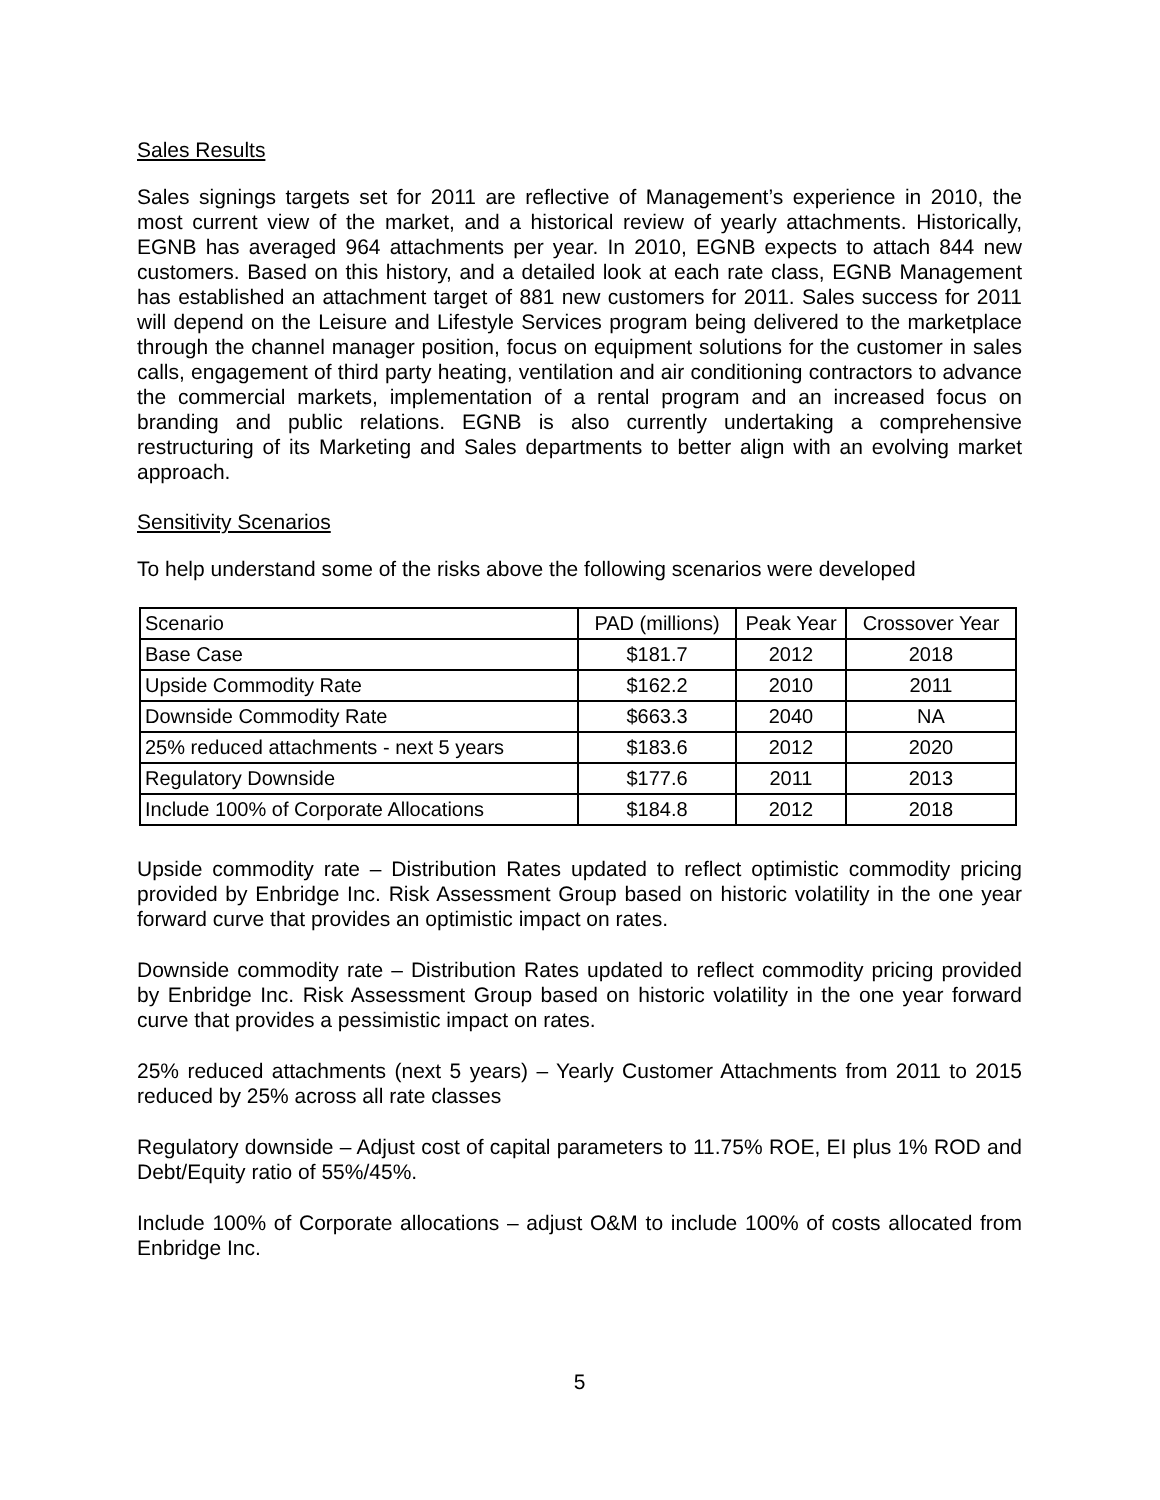Sales Results
Sales signings targets set for 2011 are reflective of Management’s experience in 2010, the most current view of the market, and a historical review of yearly attachments. Historically, EGNB has averaged 964 attachments per year. In 2010, EGNB expects to attach 844 new customers. Based on this history, and a detailed look at each rate class, EGNB Management has established an attachment target of 881 new customers for 2011. Sales success for 2011 will depend on the Leisure and Lifestyle Services program being delivered to the marketplace through the channel manager position, focus on equipment solutions for the customer in sales calls, engagement of third party heating, ventilation and air conditioning contractors to advance the commercial markets, implementation of a rental program and an increased focus on branding and public relations. EGNB is also currently undertaking a comprehensive restructuring of its Marketing and Sales departments to better align with an evolving market approach.
Sensitivity Scenarios
To help understand some of the risks above the following scenarios were developed
| Scenario | PAD (millions) | Peak Year | Crossover Year |
| --- | --- | --- | --- |
| Base Case | $181.7 | 2012 | 2018 |
| Upside Commodity Rate | $162.2 | 2010 | 2011 |
| Downside Commodity Rate | $663.3 | 2040 | NA |
| 25% reduced attachments - next 5 years | $183.6 | 2012 | 2020 |
| Regulatory Downside | $177.6 | 2011 | 2013 |
| Include 100% of Corporate Allocations | $184.8 | 2012 | 2018 |
Upside commodity rate – Distribution Rates updated to reflect optimistic commodity pricing provided by Enbridge Inc. Risk Assessment Group based on historic volatility in the one year forward curve that provides an optimistic impact on rates.
Downside commodity rate – Distribution Rates updated to reflect commodity pricing provided by Enbridge Inc. Risk Assessment Group based on historic volatility in the one year forward curve that provides a pessimistic impact on rates.
25% reduced attachments (next 5 years) – Yearly Customer Attachments from 2011 to 2015 reduced by 25% across all rate classes
Regulatory downside – Adjust cost of capital parameters to 11.75% ROE, EI plus 1% ROD and Debt/Equity ratio of 55%/45%.
Include 100% of Corporate allocations – adjust O&M to include 100% of costs allocated from Enbridge Inc.
5